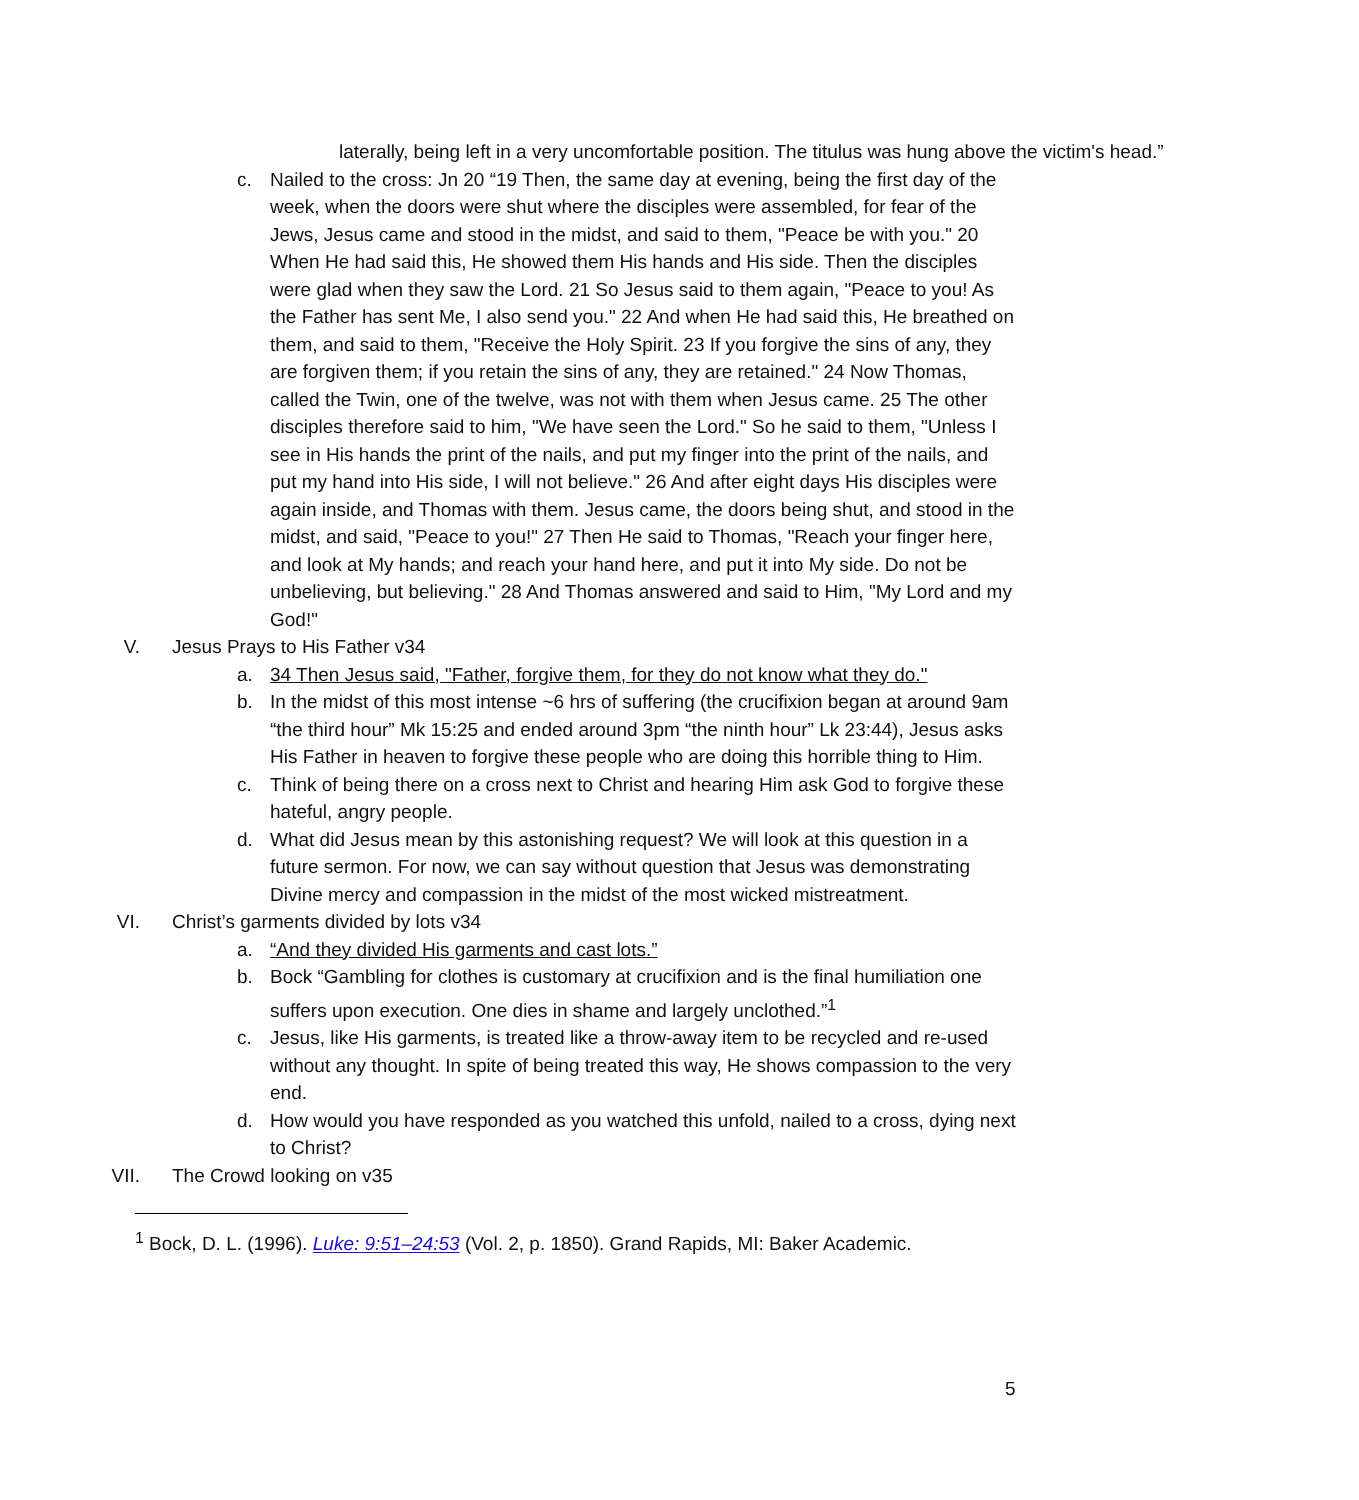laterally, being left in a very uncomfortable position. The titulus was hung above the victim's head.”
c. Nailed to the cross: Jn 20 “19 Then, the same day at evening, being the first day of the week, when the doors were shut where the disciples were assembled, for fear of the Jews, Jesus came and stood in the midst, and said to them, "Peace be with you." 20 When He had said this, He showed them His hands and His side. Then the disciples were glad when they saw the Lord. 21 So Jesus said to them again, "Peace to you! As the Father has sent Me, I also send you." 22 And when He had said this, He breathed on them, and said to them, "Receive the Holy Spirit. 23 If you forgive the sins of any, they are forgiven them; if you retain the sins of any, they are retained." 24 Now Thomas, called the Twin, one of the twelve, was not with them when Jesus came. 25 The other disciples therefore said to him, "We have seen the Lord." So he said to them, "Unless I see in His hands the print of the nails, and put my finger into the print of the nails, and put my hand into His side, I will not believe." 26 And after eight days His disciples were again inside, and Thomas with them. Jesus came, the doors being shut, and stood in the midst, and said, "Peace to you!" 27 Then He said to Thomas, "Reach your finger here, and look at My hands; and reach your hand here, and put it into My side. Do not be unbelieving, but believing." 28 And Thomas answered and said to Him, "My Lord and my God!"
V. Jesus Prays to His Father v34
a. 34 Then Jesus said, "Father, forgive them, for they do not know what they do."
b. In the midst of this most intense ~6 hrs of suffering (the crucifixion began at around 9am “the third hour” Mk 15:25 and ended around 3pm “the ninth hour” Lk 23:44), Jesus asks His Father in heaven to forgive these people who are doing this horrible thing to Him.
c. Think of being there on a cross next to Christ and hearing Him ask God to forgive these hateful, angry people.
d. What did Jesus mean by this astonishing request? We will look at this question in a future sermon. For now, we can say without question that Jesus was demonstrating Divine mercy and compassion in the midst of the most wicked mistreatment.
VI. Christ’s garments divided by lots v34
a. “And they divided His garments and cast lots.”
b. Bock “Gambling for clothes is customary at crucifixion and is the final humiliation one suffers upon execution. One dies in shame and largely unclothed.”<sup>1</sup>
c. Jesus, like His garments, is treated like a throw-away item to be recycled and re-used without any thought. In spite of being treated this way, He shows compassion to the very end.
d. How would you have responded as you watched this unfold, nailed to a cross, dying next to Christ?
VII. The Crowd looking on v35
<sup>1</sup> Bock, D. L. (1996). Luke: 9:51–24:53 (Vol. 2, p. 1850). Grand Rapids, MI: Baker Academic.
5